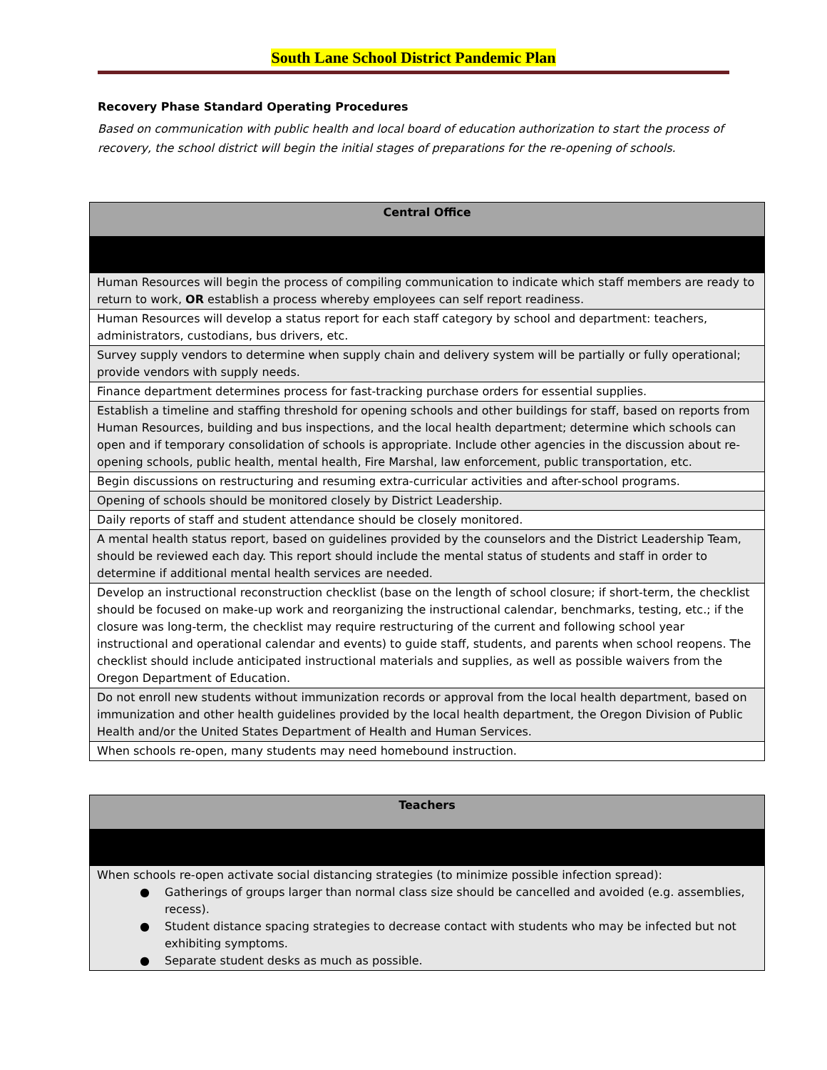South Lane School District Pandemic Plan
Recovery Phase Standard Operating Procedures
Based on communication with public health and local board of education authorization to start the process of recovery, the school district will begin the initial stages of preparations for the re-opening of schools.
| Central Office |
| --- |
| Human Resources will begin the process of compiling communication to indicate which staff members are ready to return to work, OR establish a process whereby employees can self report readiness. |
| Human Resources will develop a status report for each staff category by school and department: teachers, administrators, custodians, bus drivers, etc. |
| Survey supply vendors to determine when supply chain and delivery system will be partially or fully operational; provide vendors with supply needs. |
| Finance department determines process for fast-tracking purchase orders for essential supplies. |
| Establish a timeline and staffing threshold for opening schools and other buildings for staff, based on reports from Human Resources, building and bus inspections, and the local health department; determine which schools can open and if temporary consolidation of schools is appropriate. Include other agencies in the discussion about re-opening schools, public health, mental health, Fire Marshal, law enforcement, public transportation, etc. |
| Begin discussions on restructuring and resuming extra-curricular activities and after-school programs. |
| Opening of schools should be monitored closely by District Leadership. |
| Daily reports of staff and student attendance should be closely monitored. |
| A mental health status report, based on guidelines provided by the counselors and the District Leadership Team, should be reviewed each day. This report should include the mental status of students and staff in order to determine if additional mental health services are needed. |
| Develop an instructional reconstruction checklist (base on the length of school closure; if short-term, the checklist should be focused on make-up work and reorganizing the instructional calendar, benchmarks, testing, etc.; if the closure was long-term, the checklist may require restructuring of the current and following school year instructional and operational calendar and events) to guide staff, students, and parents when school reopens. The checklist should include anticipated instructional materials and supplies, as well as possible waivers from the Oregon Department of Education. |
| Do not enroll new students without immunization records or approval from the local health department, based on immunization and other health guidelines provided by the local health department, the Oregon Division of Public Health and/or the United States Department of Health and Human Services. |
| When schools re-open, many students may need homebound instruction. |
| Teachers |
| --- |
| When schools re-open activate social distancing strategies (to minimize possible infection spread): ● Gatherings of groups larger than normal class size should be cancelled and avoided (e.g. assemblies, recess). ● Student distance spacing strategies to decrease contact with students who may be infected but not exhibiting symptoms. ● Separate student desks as much as possible. |